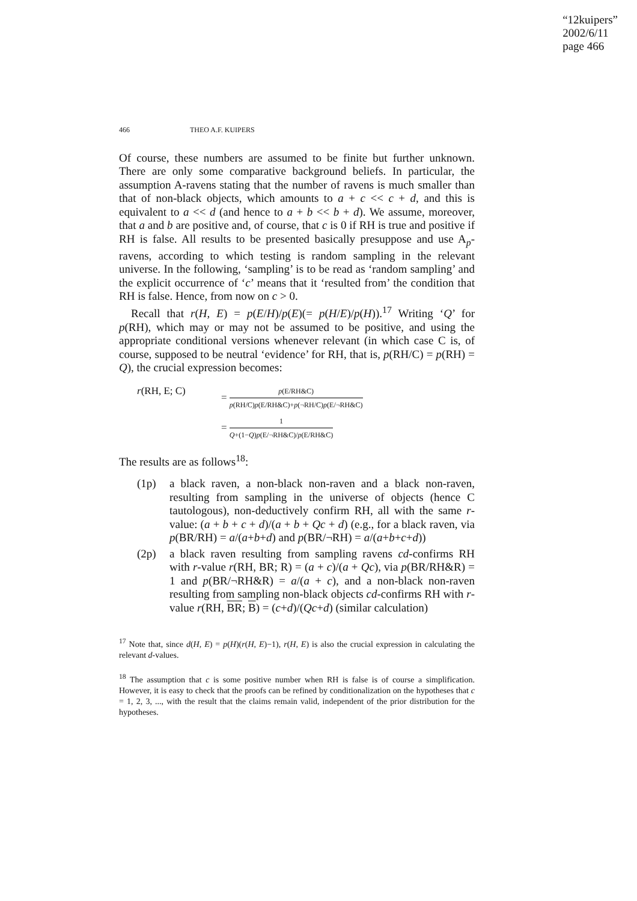“12kuipers”
2002/6/11
page 466
466 THEO A.F. KUIPERS
Of course, these numbers are assumed to be finite but further unknown. There are only some comparative background beliefs. In particular, the assumption A-ravens stating that the number of ravens is much smaller than that of non-black objects, which amounts to a + c << c + d, and this is equivalent to a << d (and hence to a + b << b + d). We assume, moreover, that a and b are positive and, of course, that c is 0 if RH is true and positive if RH is false. All results to be presented basically presuppose and use A<sub>p</sub>-ravens, according to which testing is random sampling in the relevant universe. In the following, ‘sampling’ is to be read as ‘random sampling’ and the explicit occurrence of ‘c’ means that it ‘resulted from’ the condition that RH is false. Hence, from now on c > 0.
Recall that r(H, E) = p(E/H)/p(E)(= p(H/E)/p(H)).<sup>17</sup> Writing ‘Q’ for p(RH), which may or may not be assumed to be positive, and using the appropriate conditional versions whenever relevant (in which case C is, of course, supposed to be neutral ‘evidence’ for RH, that is, p(RH/C) = p(RH) = Q), the crucial expression becomes:
r(RH, E; C)
= p(E/RH&C) p(RH/C)p(E/RH&C)+p(¬RH/C)p(E/¬RH&C)
= 1 Q+(1−Q)p(E/¬RH&C)/p(E/RH&C)
The results are as follows<sup>18</sup>:
(1p) a black raven, a non-black non-raven and a black non-raven, resulting from sampling in the universe of objects (hence C tautologous), non-deductively confirm RH, all with the same r-value: (a + b + c + d)/(a + b + Qc + d) (e.g., for a black raven, via p(BR/RH) = a/(a+b+d) and p(BR/¬RH) = a/(a+b+c+d))
(2p) a black raven resulting from sampling ravens cd-confirms RH with r-value r(RH, BR; R) = (a + c)/(a + Qc), via p(BR/RH&R) = 1 and p(BR/¬RH&R) = a/(a + c), and a non-black non-raven resulting from sampling non-black objects cd-confirms RH with r-value r(RH, BR; B) = (c+d)/(Qc+d) (similar calculation)
<sup>17</sup> Note that, since d(H, E) = p(H)(r(H, E)−1), r(H, E) is also the crucial expression in calculating the relevant d-values.
<sup>18</sup> The assumption that c is some positive number when RH is false is of course a simplification. However, it is easy to check that the proofs can be refined by conditionalization on the hypotheses that c = 1, 2, 3, ..., with the result that the claims remain valid, independent of the prior distribution for the hypotheses.